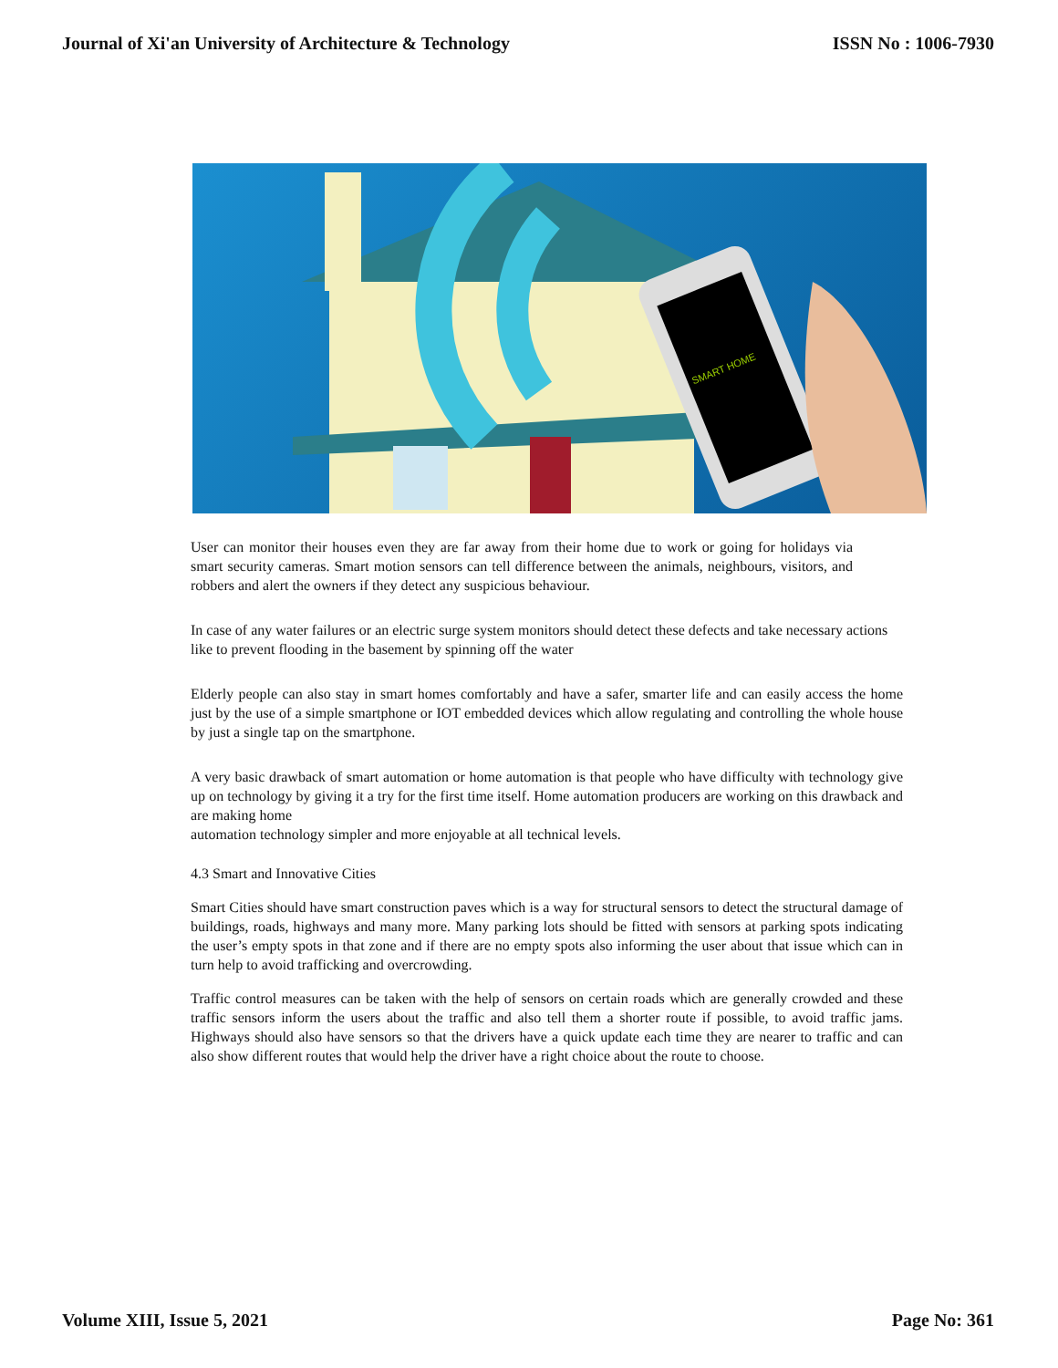Journal of Xi'an University of Architecture & Technology ISSN No : 1006-7930
SMART HOME
User can monitor their houses even they are far away from their home due to work or going for holidays via smart security cameras. Smart motion sensors can tell difference between the animals, neighbours, visitors, and robbers and alert the owners if they detect any suspicious behaviour.
In case of any water failures or an electric surge system monitors should detect these defects and take necessary actions like to prevent flooding in the basement by spinning off the water
Elderly people can also stay in smart homes comfortably and have a safer, smarter life and can easily access the home just by the use of a simple smartphone or IOT embedded devices which allow regulating and controlling the whole house by just a single tap on the smartphone.
A very basic drawback of smart automation or home automation is that people who have difficulty with technology give up on technology by giving it a try for the first time itself. Home automation producers are working on this drawback and are making home
automation technology simpler and more enjoyable at all technical levels.
4.3 Smart and Innovative Cities
Smart Cities should have smart construction paves which is a way for structural sensors to detect the structural damage of buildings, roads, highways and many more. Many parking lots should be fitted with sensors at parking spots indicating the user’s empty spots in that zone and if there are no empty spots also informing the user about that issue which can in turn help to avoid trafficking and overcrowding.
Traffic control measures can be taken with the help of sensors on certain roads which are generally crowded and these traffic sensors inform the users about the traffic and also tell them a shorter route if possible, to avoid traffic jams. Highways should also have sensors so that the drivers have a quick update each time they are nearer to traffic and can also show different routes that would help the driver have a right choice about the route to choose.
Volume XIII, Issue 5, 2021 Page No: 361